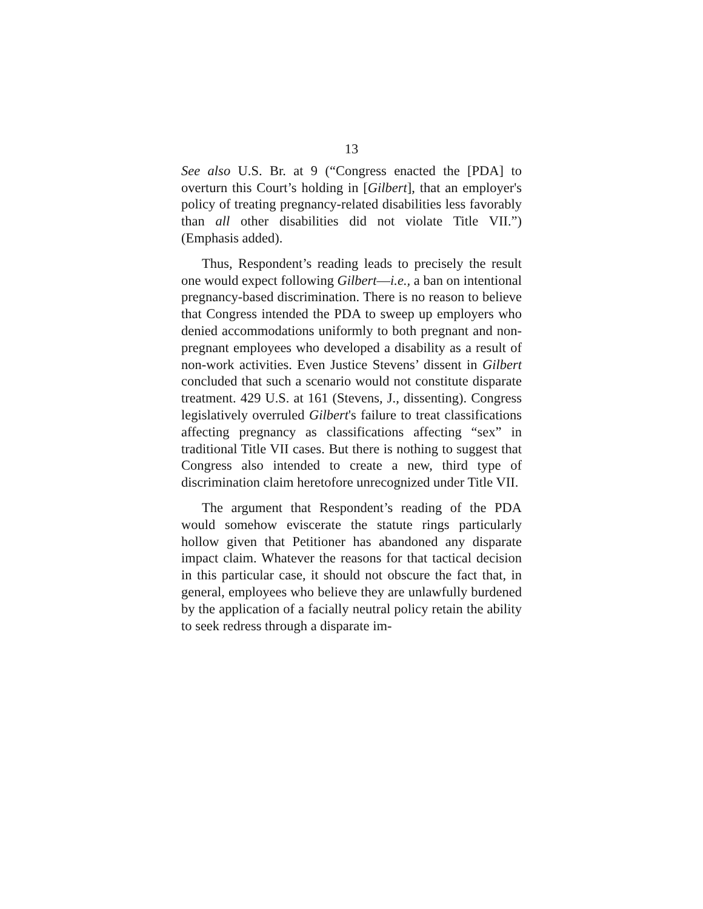13
See also U.S. Br. at 9 (“Congress enacted the [PDA] to overturn this Court’s holding in [Gilbert], that an employer's policy of treating pregnancy-related disabilities less favorably than all other disabilities did not violate Title VII.”) (Emphasis added).
Thus, Respondent’s reading leads to precisely the result one would expect following Gilbert—i.e., a ban on intentional pregnancy-based discrimination. There is no reason to believe that Congress intended the PDA to sweep up employers who denied accommodations uniformly to both pregnant and non-pregnant employees who developed a disability as a result of non-work activities. Even Justice Stevens’ dissent in Gilbert concluded that such a scenario would not constitute disparate treatment. 429 U.S. at 161 (Stevens, J., dissenting). Congress legislatively overruled Gilbert's failure to treat classifications affecting pregnancy as classifications affecting “sex” in traditional Title VII cases. But there is nothing to suggest that Congress also intended to create a new, third type of discrimination claim heretofore unrecognized under Title VII.
The argument that Respondent’s reading of the PDA would somehow eviscerate the statute rings particularly hollow given that Petitioner has abandoned any disparate impact claim. Whatever the reasons for that tactical decision in this particular case, it should not obscure the fact that, in general, employees who believe they are unlawfully burdened by the application of a facially neutral policy retain the ability to seek redress through a disparate im-